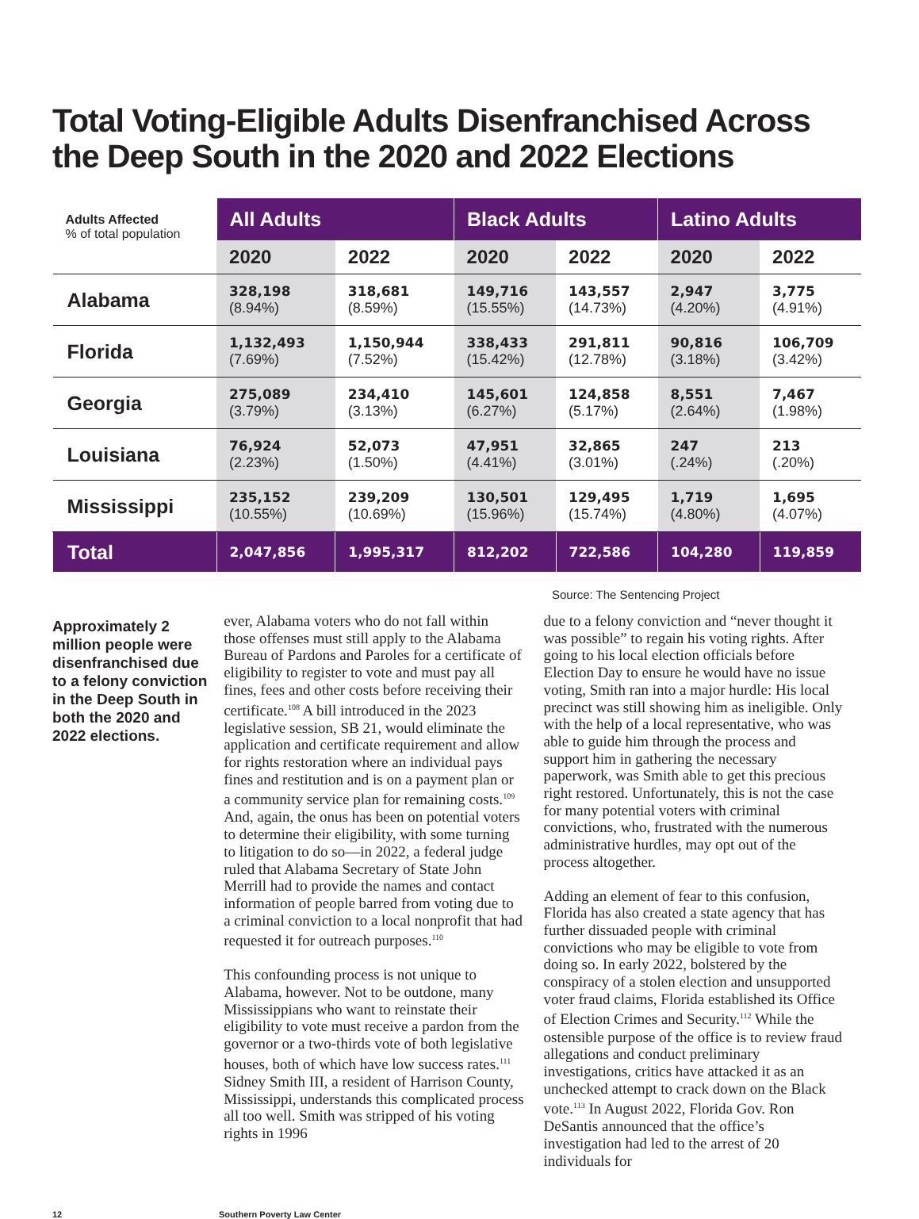Total Voting-Eligible Adults Disenfranchised Across the Deep South in the 2020 and 2022 Elections
| Adults Affected % of total population | All Adults | | Black Adults | | Latino Adults | |
| --- | --- | --- | --- | --- | --- | --- |
| | 2020 | 2022 | 2020 | 2022 | 2020 | 2022 |
| Alabama | 328,198 (8.94%) | 318,681 (8.59%) | 149,716 (15.55%) | 143,557 (14.73%) | 2,947 (4.20%) | 3,775 (4.91%) |
| Florida | 1,132,493 (7.69%) | 1,150,944 (7.52%) | 338,433 (15.42%) | 291,811 (12.78%) | 90,816 (3.18%) | 106,709 (3.42%) |
| Georgia | 275,089 (3.79%) | 234,410 (3.13%) | 145,601 (6.27%) | 124,858 (5.17%) | 8,551 (2.64%) | 7,467 (1.98%) |
| Louisiana | 76,924 (2.23%) | 52,073 (1.50%) | 47,951 (4.41%) | 32,865 (3.01%) | 247 (.24%) | 213 (.20%) |
| Mississippi | 235,152 (10.55%) | 239,209 (10.69%) | 130,501 (15.96%) | 129,495 (15.74%) | 1,719 (4.80%) | 1,695 (4.07%) |
| Total | 2,047,856 | 1,995,317 | 812,202 | 722,586 | 104,280 | 119,859 |
Source: The Sentencing Project
Approximately 2 million people were disenfranchised due to a felony conviction in the Deep South in both the 2020 and 2022 elections.
ever, Alabama voters who do not fall within those offenses must still apply to the Alabama Bureau of Pardons and Paroles for a certificate of eligibility to register to vote and must pay all fines, fees and other costs before receiving their certificate.<sup>108</sup> A bill introduced in the 2023 legislative session, SB 21, would eliminate the application and certificate requirement and allow for rights restoration where an individual pays fines and restitution and is on a payment plan or a community service plan for remaining costs.<sup>109</sup> And, again, the onus has been on potential voters to determine their eligibility, with some turning to litigation to do so—in 2022, a federal judge ruled that Alabama Secretary of State John Merrill had to provide the names and contact information of people barred from voting due to a criminal conviction to a local nonprofit that had requested it for outreach purposes.<sup>110</sup>
This confounding process is not unique to Alabama, however. Not to be outdone, many Mississippians who want to reinstate their eligibility to vote must receive a pardon from the governor or a two-thirds vote of both legislative houses, both of which have low success rates.<sup>111</sup> Sidney Smith III, a resident of Harrison County, Mississippi, understands this complicated process all too well. Smith was stripped of his voting rights in 1996
due to a felony conviction and “never thought it was possible” to regain his voting rights. After going to his local election officials before Election Day to ensure he would have no issue voting, Smith ran into a major hurdle: His local precinct was still showing him as ineligible. Only with the help of a local representative, who was able to guide him through the process and support him in gathering the necessary paperwork, was Smith able to get this precious right restored. Unfortunately, this is not the case for many potential voters with criminal convictions, who, frustrated with the numerous administrative hurdles, may opt out of the process altogether.
Adding an element of fear to this confusion, Florida has also created a state agency that has further dissuaded people with criminal convictions who may be eligible to vote from doing so. In early 2022, bolstered by the conspiracy of a stolen election and unsupported voter fraud claims, Florida established its Office of Election Crimes and Security.<sup>112</sup> While the ostensible purpose of the office is to review fraud allegations and conduct preliminary investigations, critics have attacked it as an unchecked attempt to crack down on the Black vote.<sup>113</sup> In August 2022, Florida Gov. Ron DeSantis announced that the office’s investigation had led to the arrest of 20 individuals for
12 Southern Poverty Law Center